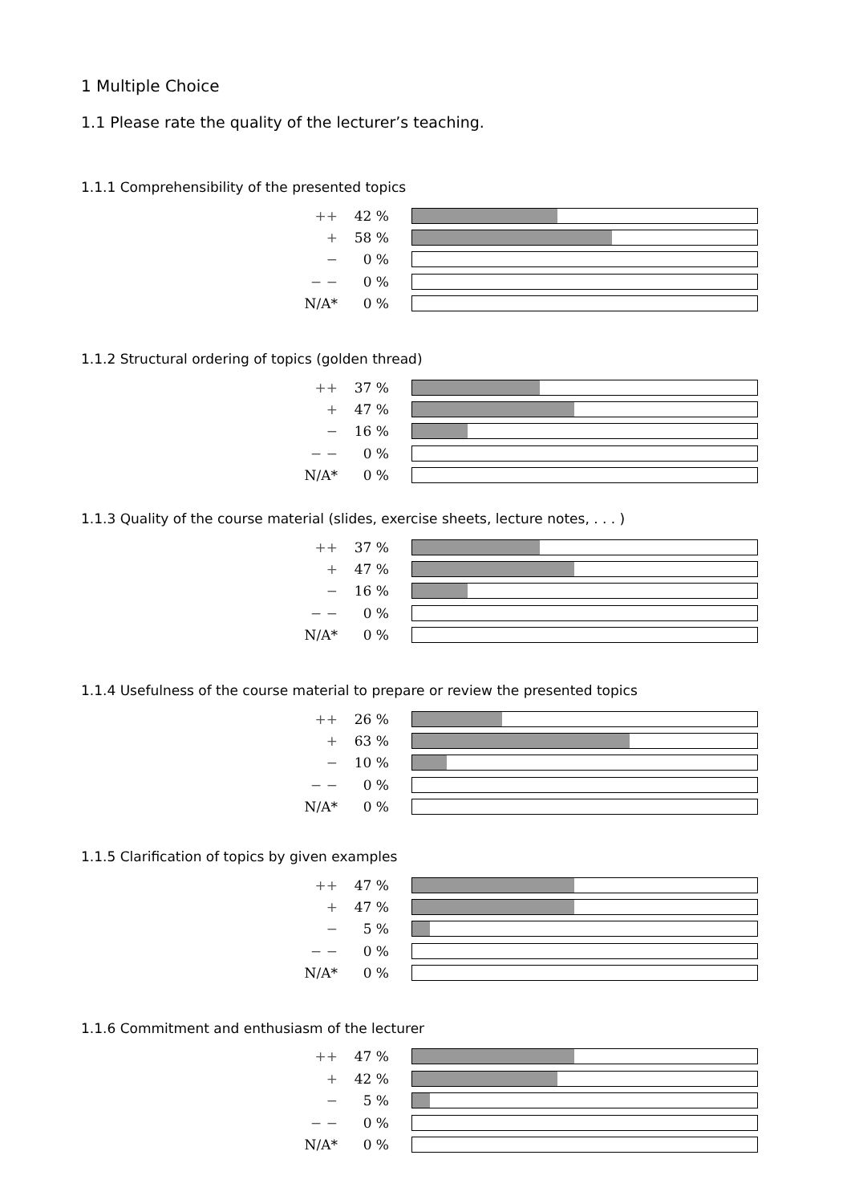1 Multiple Choice
1.1 Please rate the quality of the lecturer’s teaching.
1.1.1 Comprehensibility of the presented topics
| ++ | 42 % | |
| + | 58 % | |
| − | 0 % | |
| − − | 0 % | |
| N/A* | 0 % | |
1.1.2 Structural ordering of topics (golden thread)
| ++ | 37 % | |
| + | 47 % | |
| − | 16 % | |
| − − | 0 % | |
| N/A* | 0 % | |
1.1.3 Quality of the course material (slides, exercise sheets, lecture notes, . . . )
| ++ | 37 % | |
| + | 47 % | |
| − | 16 % | |
| − − | 0 % | |
| N/A* | 0 % | |
1.1.4 Usefulness of the course material to prepare or review the presented topics
| ++ | 26 % | |
| + | 63 % | |
| − | 10 % | |
| − − | 0 % | |
| N/A* | 0 % | |
1.1.5 Clarification of topics by given examples
| ++ | 47 % | |
| + | 47 % | |
| − | 5 % | |
| − − | 0 % | |
| N/A* | 0 % | |
1.1.6 Commitment and enthusiasm of the lecturer
| ++ | 47 % | |
| + | 42 % | |
| − | 5 % | |
| − − | 0 % | |
| N/A* | 0 % | |